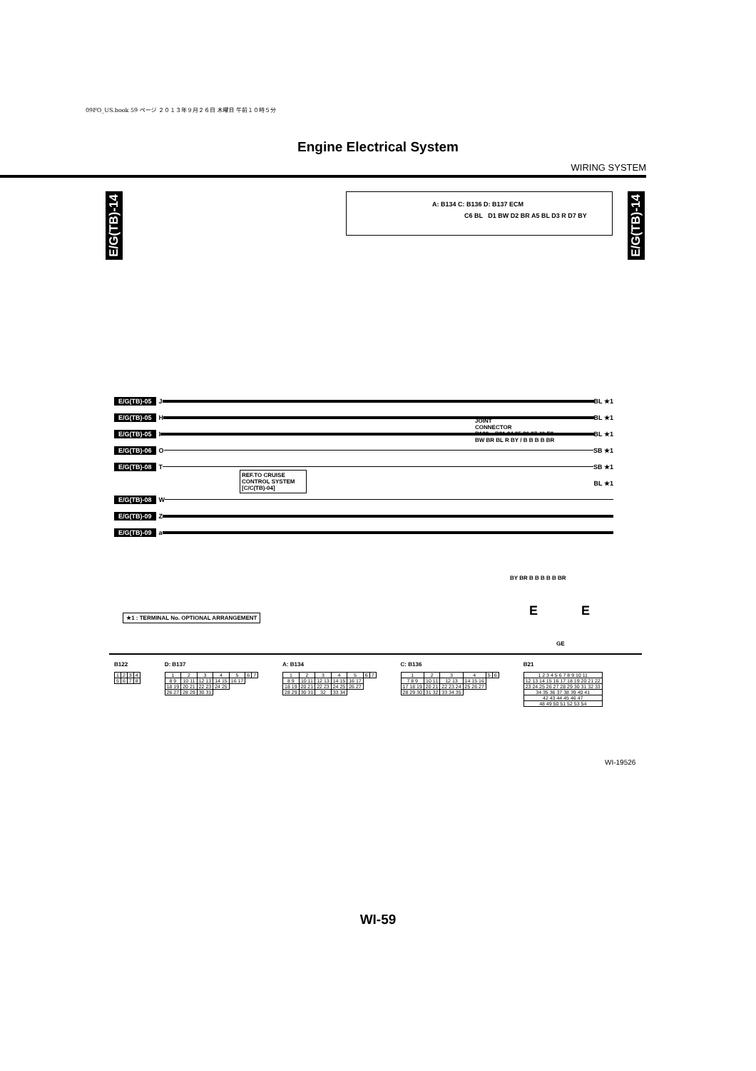09FO_US.book 59 ページ ２０１３年９月２６日 木曜日 午前１０時５分
Engine Electrical System
WIRING SYSTEM
E/G(TB)-14
E/G(TB)-14
A: B134 C: B136 D: B137 ECM
C6 BL D1 BW D2 BR A5 BL D3 R D7 BY
E/G(TB)-05 J BL ★1
E/G(TB)-05 H BL ★1
E/G(TB)-05 I BL ★1
E/G(TB)-06 O SB ★1
E/G(TB)-08 T SB ★1
BL ★1
E/G(TB)-08 W
E/G(TB)-09 Z
E/G(TB)-09 a
REF.TO CRUISE CONTROL SYSTEM [C/C(TB)-04]
JOINT
CONNECTOR
B122 B21 34 35 36 37 40 E2
BW BR BL R BY / B B B B BR
★1 : TERMINAL No. OPTIONAL ARRANGEMENT
BY BR B B B B B BR
E E
GE
B122
| 1 | 2 | 3 | 4 |
| 5 | 6 | 7 | 8 |
D: B137
| 1 | 2 | 3 | 4 | 5 | 6 | 7 |
| 8 9 | 10 11 | 12 13 | 14 15 | 16 17 | | |
| 18 19 | 20 21 | 22 23 | 24 25 | | | |
| 26 27 | 28 29 | 30 31 | | | | |
A: B134
| 1 | 2 | 3 | 4 | 5 | 6 | 7 |
| 8 9 | 10 11 | 12 13 | 14 15 | 16 17 | | |
| 18 19 | 20 21 | 22 23 | 24 25 | 26 27 | | |
| 28 29 | 30 31 | 32 | 33 34 | | | |
C: B136
| 1 | 2 | 3 | 4 | 5 | 6 |
| 7 8 9 | 10 11 | 12 13 | 14 15 16 | | |
| 17 18 19 | 20 21 | 22 23 24 | 25 26 27 | | |
| 28 29 30 | 31 32 | 33 34 35 | | | |
B21
| 1 2 3 4 5 6 7 8 9 10 11 |
| 12 13 14 15 16 17 18 19 20 21 22 |
| 23 24 25 26 27 28 29 30 31 32 33 |
| 34 35 36 37 38 39 40 41 |
| 42 43 44 45 46 47 |
| 48 49 50 51 52 53 54 |
WI-19526
WI-59